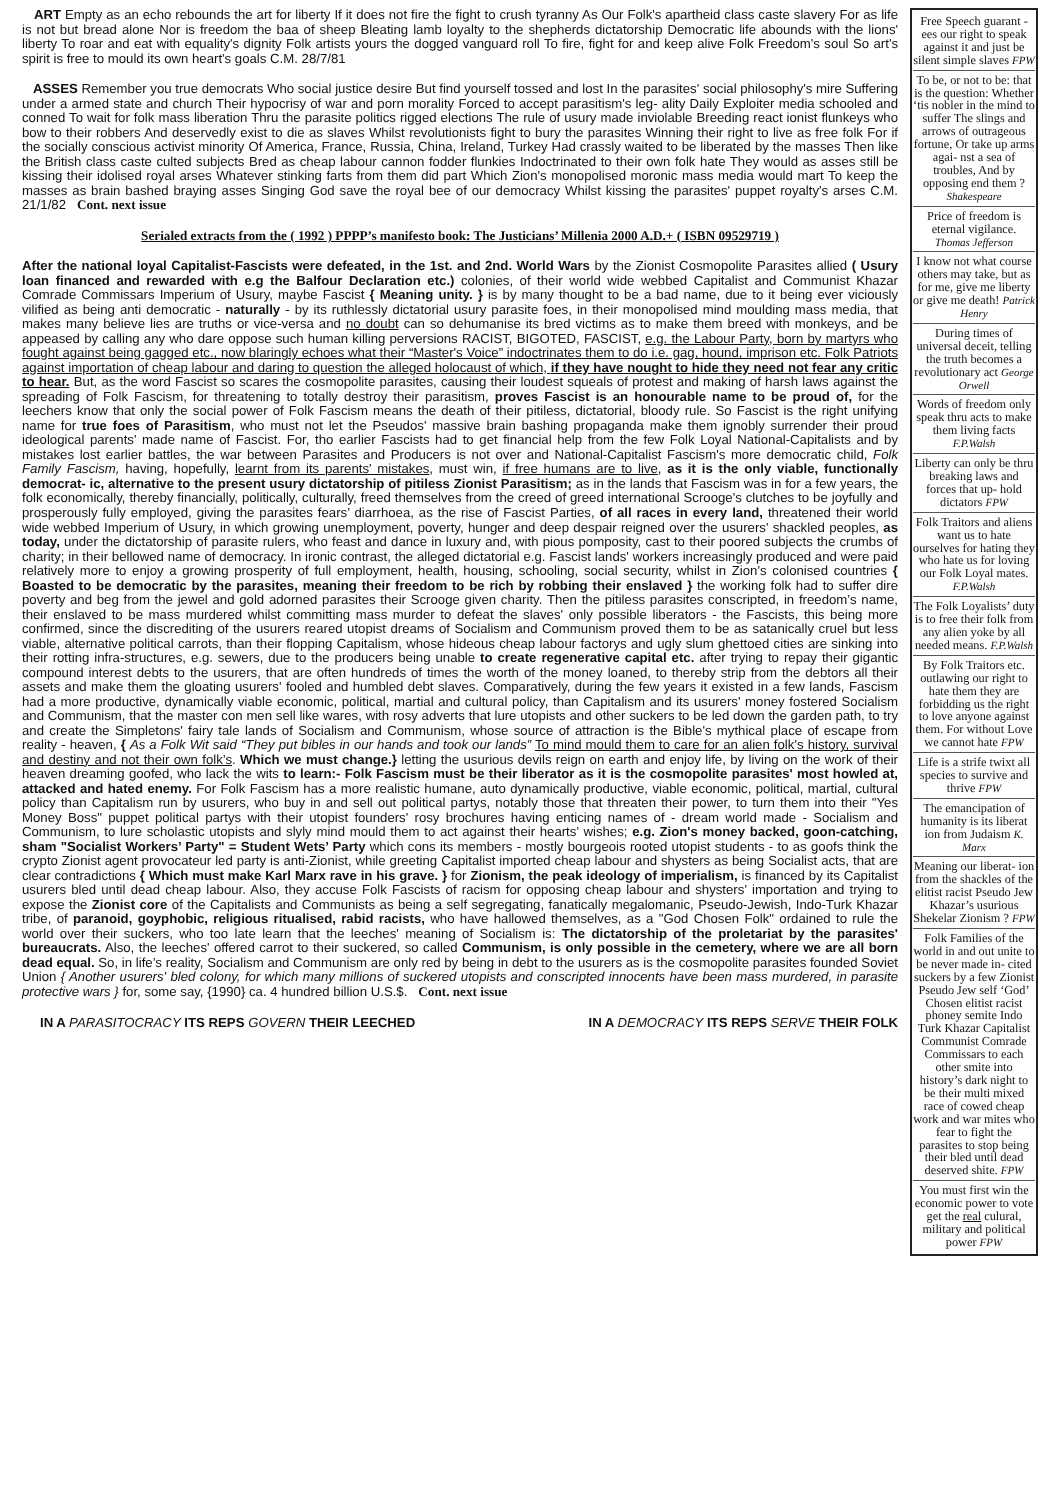ART Empty as an echo rebounds the art for liberty If it does not fire the fight to crush tyranny As Our Folk's apartheid class caste slavery For as life is not but bread alone Nor is freedom the baa of sheep Bleating lamb loyalty to the shepherds dictatorship Democratic life abounds with the lions' liberty To roar and eat with equality's dignity Folk artists yours the dogged vanguard roll To fire, fight for and keep alive Folk Freedom's soul So art's spirit is free to mould its own heart's goals C.M. 28/7/81
ASSES Remember you true democrats Who social justice desire But find yourself tossed and lost In the parasites' social philosophy's mire Suffering under a armed state and church Their hypocrisy of war and porn morality Forced to accept parasitism's leg- ality Daily Exploiter media schooled and conned To wait for folk mass liberation Thru the parasite politics rigged elections The rule of usury made inviolable Breeding react ionist flunkeys who bow to their robbers And deservedly exist to die as slaves Whilst revolutionists fight to bury the parasites Winning their right to live as free folk For if the socially conscious activist minority Of America, France, Russia, China, Ireland, Turkey Had crassly waited to be liberated by the masses Then like the British class caste culted subjects Bred as cheap labour cannon fodder flunkies Indoctrinated to their own folk hate They would as asses still be kissing their idolised royal arses Whatever stinking farts from them did part Which Zion's monopolised moronic mass media would mart To keep the masses as brain bashed braying asses Singing God save the royal bee of our democracy Whilst kissing the parasites' puppet royalty's arses C.M. 21/1/82 Cont. next issue
Serialed extracts from the ( 1992 ) PPPP’s manifesto book: The Justicians’ Millenia 2000 A.D.+ ( ISBN 09529719 )
After the national loyal Capitalist-Fascists were defeated, in the 1st. and 2nd. World Wars by the Zionist Cosmopolite Parasites allied ( Usury loan financed and rewarded with e.g the Balfour Declaration etc.) colonies, of their world wide webbed Capitalist and Communist Khazar Comrade Commissars Imperium of Usury, maybe Fascist { Meaning unity. } is by many thought to be a bad name, due to it being ever viciously vilified as being anti democratic - naturally - by its ruthlessly dictatorial usury parasite foes, in their monopolised mind moulding mass media, that makes many believe lies are truths or vice-versa and no doubt can so dehumanise its bred victims as to make them breed with monkeys, and be appeased by calling any who dare oppose such human killing perversions RACIST, BIGOTED, FASCIST, e.g. the Labour Party, born by martyrs who fought against being gagged etc., now blaringly echoes what their “Master's Voice” indoctrinates them to do i.e. gag, hound, imprison etc. Folk Patriots against importation of cheap labour and daring to question the alleged holocaust of which, if they have nought to hide they need not fear any critic to hear. But, as the word Fascist so scares the cosmopolite parasites, causing their loudest squeals of protest and making of harsh laws against the spreading of Folk Fascism, for threatening to totally destroy their parasitism, proves Fascist is an honourable name to be proud of, for the leechers know that only the social power of Folk Fascism means the death of their pitiless, dictatorial, bloody rule. So Fascist is the right unifying name for true foes of Parasitism, who must not let the Pseudos' massive brain bashing propaganda make them ignobly surrender their proud ideological parents' made name of Fascist. For, tho earlier Fascists had to get financial help from the few Folk Loyal National-Capitalists and by mistakes lost earlier battles, the war between Parasites and Producers is not over and National-Capitalist Fascism's more democratic child, Folk Family Fascism, having, hopefully, learnt from its parents' mistakes, must win, if free humans are to live, as it is the only viable, functionally democrat- ic, alternative to the present usury dictatorship of pitiless Zionist Parasitism; as in the lands that Fascism was in for a few years, the folk economically, thereby financially, politically, culturally, freed themselves from the creed of greed international Scrooge's clutches to be joyfully and prosperously fully employed, giving the parasites fears’ diarrhoea, as the rise of Fascist Parties, of all races in every land, threatened their world wide webbed Imperium of Usury, in which growing unemployment, poverty, hunger and deep despair reigned over the usurers' shackled peoples, as today, under the dictatorship of parasite rulers, who feast and dance in luxury and, with pious pomposity, cast to their poored subjects the crumbs of charity; in their bellowed name of democracy. In ironic contrast, the alleged dictatorial e.g. Fascist lands' workers increasingly produced and were paid relatively more to enjoy a growing prosperity of full employment, health, housing, schooling, social security, whilst in Zion’s colonised countries { Boasted to be democratic by the parasites, meaning their freedom to be rich by robbing their enslaved } the working folk had to suffer dire poverty and beg from the jewel and gold adorned parasites their Scrooge given charity. Then the pitiless parasites conscripted, in freedom’s name, their enslaved to be mass murdered whilst committing mass murder to defeat the slaves' only possible liberators - the Fascists, this being more confirmed, since the discrediting of the usurers reared utopist dreams of Socialism and Communism proved them to be as satanically cruel but less viable, alternative political carrots, than their flopping Capitalism, whose hideous cheap labour factorys and ugly slum ghettoed cities are sinking into their rotting infra-structures, e.g. sewers, due to the producers being unable to create regenerative capital etc. after trying to repay their gigantic compound interest debts to the usurers, that are often hundreds of times the worth of the money loaned, to thereby strip from the debtors all their assets and make them the gloating usurers' fooled and humbled debt slaves. Comparatively, during the few years it existed in a few lands, Fascism had a more productive, dynamically viable economic, political, martial and cultural policy, than Capitalism and its usurers' money fostered Socialism and Communism, that the master con men sell like wares, with rosy adverts that lure utopists and other suckers to be led down the garden path, to try and create the Simpletons' fairy tale lands of Socialism and Communism, whose source of attraction is the Bible's mythical place of escape from reality - heaven, { As a Folk Wit said “They put bibles in our hands and took our lands” To mind mould them to care for an alien folk’s history, survival and destiny and not their own folk’s. Which we must change.} letting the usurious devils reign on earth and enjoy life, by living on the work of their heaven dreaming goofed, who lack the wits to learn:- Folk Fascism must be their liberator as it is the cosmopolite parasites' most howled at, attacked and hated enemy. For Folk Fascism has a more realistic humane, auto dynamically productive, viable economic, political, martial, cultural policy than Capitalism run by usurers, who buy in and sell out political partys, notably those that threaten their power, to turn them into their "Yes Money Boss" puppet political partys with their utopist founders' rosy brochures having enticing names of - dream world made - Socialism and Communism, to lure scholastic utopists and slyly mind mould them to act against their hearts’ wishes; e.g. Zion's money backed, goon-catching, sham "Socialist Workers’ Party" = Student Wets’ Party which cons its members - mostly bourgeois rooted utopist students - to as goofs think the crypto Zionist agent provocateur led party is anti-Zionist, while greeting Capitalist imported cheap labour and shysters as being Socialist acts, that are clear contradictions { Which must make Karl Marx rave in his grave. } for Zionism, the peak ideology of imperialism, is financed by its Capitalist usurers bled until dead cheap labour. Also, they accuse Folk Fascists of racism for opposing cheap labour and shysters’ importation and trying to expose the Zionist core of the Capitalists and Communists as being a self segregating, fanatically megalomanic, Pseudo-Jewish, Indo-Turk Khazar tribe, of paranoid, goyphobic, religious ritualised, rabid racists, who have hallowed themselves, as a "God Chosen Folk" ordained to rule the world over their suckers, who too late learn that the leeches' meaning of Socialism is: The dictatorship of the proletariat by the parasites' bureaucrats. Also, the leeches' offered carrot to their suckered, so called Communism, is only possible in the cemetery, where we are all born dead equal. So, in life’s reality, Socialism and Communism are only red by being in debt to the usurers as is the cosmopolite parasites founded Soviet Union { Another usurers' bled colony, for which many millions of suckered utopists and conscripted innocents have been mass murdered, in parasite protective wars } for, some say, {1990} ca. 4 hundred billion U.S.$. Cont. next issue
IN A PARASITOCRACY ITS REPS GOVERN THEIR LEECHED IN A DEMOCRACY ITS REPS SERVE THEIR FOLK
Free Speech guarant - ees our right to speak against it and just be silent simple slaves FPW
To be, or not to be: that is the question: Whether ‘tis nobler in the mind to suffer The slings and arrows of outrageous fortune, Or take up arms agai- nst a sea of troubles, And by opposing end them ? Shakespeare
Price of freedom is eternal vigilance. Thomas Jefferson
I know not what course others may take, but as for me, give me liberty or give me death! Patrick Henry
During times of universal deceit, telling the truth becomes a revolutionary act George Orwell
Words of freedom only speak thru acts to make them living facts F.P.Walsh
Liberty can only be thru breaking laws and forces that up- hold dictators FPW
Folk Traitors and aliens want us to hate ourselves for hating they who hate us for loving our Folk Loyal mates. F.P.Walsh
The Folk Loyalists’ duty is to free their folk from any alien yoke by all needed means. F.P.Walsh
By Folk Traitors etc. outlawing our right to hate them they are forbidding us the right to love anyone against them. For without Love we cannot hate FPW
Life is a strife twixt all species to survive and thrive FPW
The emancipation of humanity is its liberat ion from Judaism K. Marx
Meaning our liberat- ion from the shackles of the elitist racist Pseudo Jew Khazar’s usurious Shekelar Zionism ? FPW
Folk Families of the world in and out unite to be never made in- cited suckers by a few Zionist Pseudo Jew self ‘God’ Chosen elitist racist phoney semite Indo Turk Khazar Capitalist Communist Comrade Commissars to each other smite into history’s dark night to be their multi mixed race of cowed cheap work and war mites who fear to fight the parasites to stop being their bled until dead deserved shite. FPW
You must first win the economic power to vote get the real culural, military and political power FPW